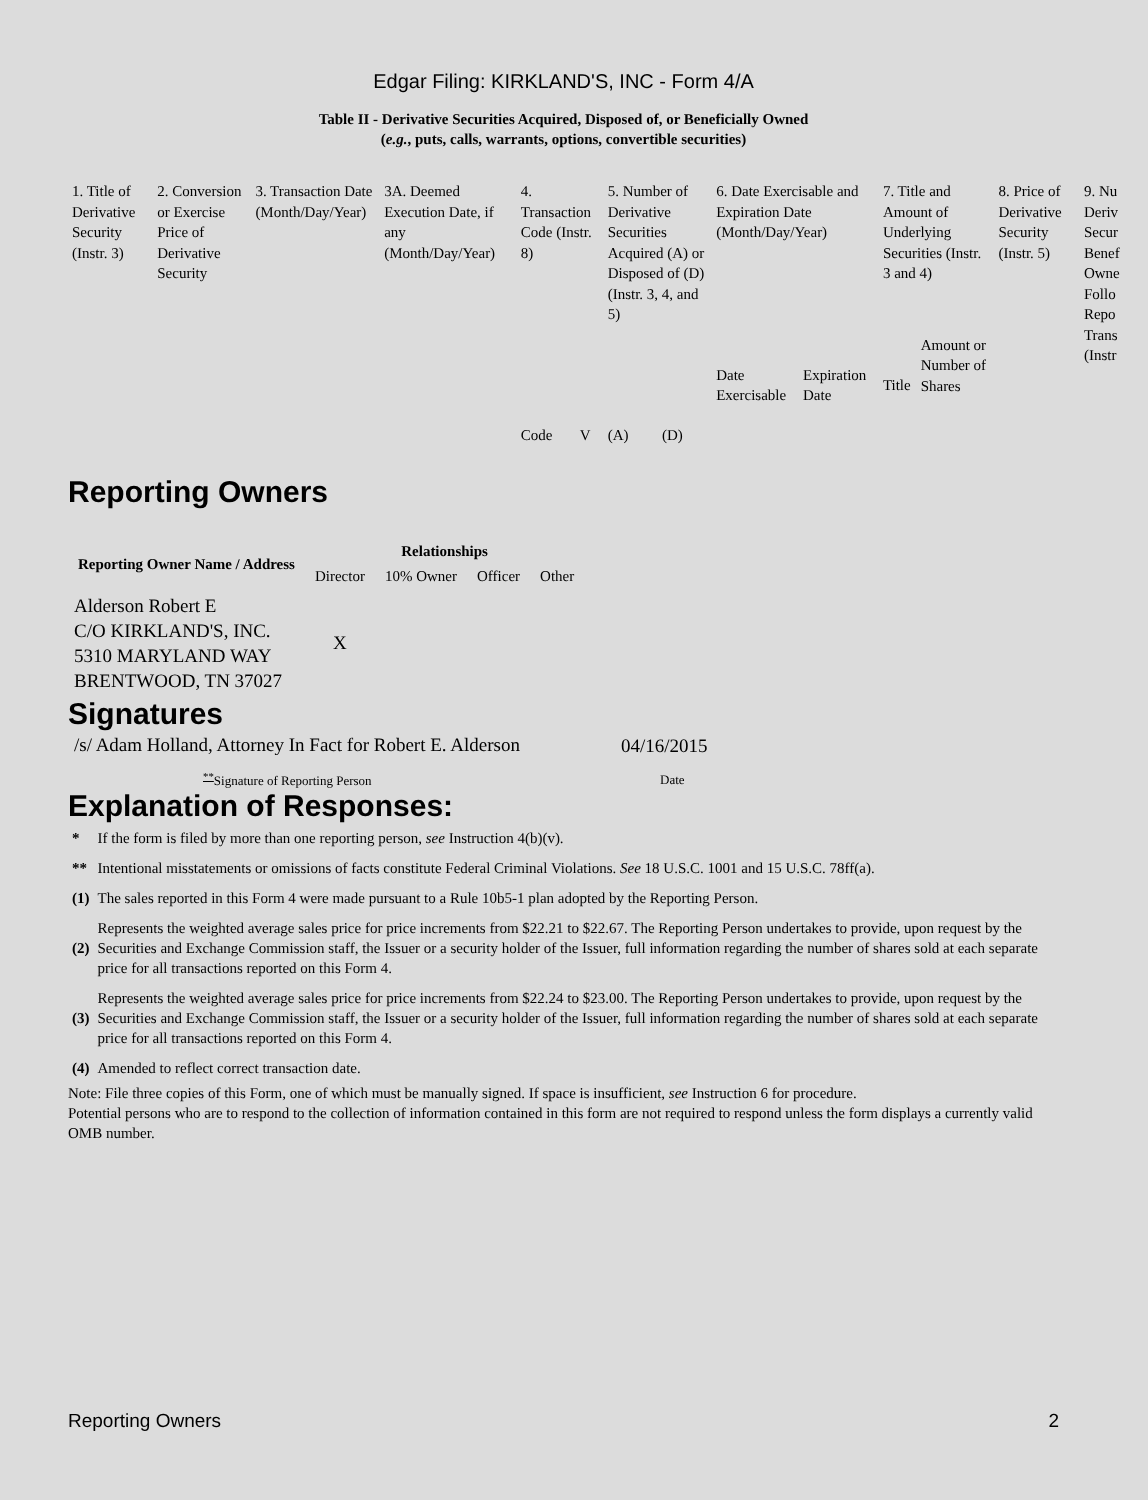Edgar Filing: KIRKLAND'S, INC - Form 4/A
Table II - Derivative Securities Acquired, Disposed of, or Beneficially Owned
(e.g., puts, calls, warrants, options, convertible securities)
| 1. Title of Derivative Security (Instr. 3) | 2. Conversion or Exercise Price of Derivative Security | 3. Transaction Date (Month/Day/Year) | 3A. Deemed Execution Date, if any (Month/Day/Year) | 4. Transaction Code (Instr. 8) | | 5. Number of Derivative Securities Acquired (A) or Disposed of (D) (Instr. 3, 4, and 5) | | 6. Date Exercisable and Expiration Date (Month/Day/Year) | | 7. Title and Amount of Underlying Securities (Instr. 3 and 4) | | 8. Price of Derivative Security (Instr. 5) | 9. Nu Deriv Secur Benef Owne Follo Repo Trans (Instr |
| | | | | Code | V | (A) | (D) | Date Exercisable | Expiration Date | Title | Amount or Number of Shares | | |
Reporting Owners
| Reporting Owner Name / Address | Relationships | | | |
| --- | --- | --- | --- | --- |
| | Director | 10% Owner | Officer | Other |
| Alderson Robert E C/O KIRKLAND'S, INC. 5310 MARYLAND WAY BRENTWOOD, TN 37027 | X | | | |
Signatures
| /s/ Adam Holland, Attorney In Fact for Robert E. Alderson | 04/16/2015 |
| <sup>**</sup> Signature of Reporting Person | Date |
Explanation of Responses:
| * | If the form is filed by more than one reporting person, see Instruction 4(b)(v). |
| ** | Intentional misstatements or omissions of facts constitute Federal Criminal Violations. See 18 U.S.C. 1001 and 15 U.S.C. 78ff(a). |
| (1) | The sales reported in this Form 4 were made pursuant to a Rule 10b5-1 plan adopted by the Reporting Person. |
| (2) | Represents the weighted average sales price for price increments from $22.21 to $22.67. The Reporting Person undertakes to provide, upon request by the Securities and Exchange Commission staff, the Issuer or a security holder of the Issuer, full information regarding the number of shares sold at each separate price for all transactions reported on this Form 4. |
| (3) | Represents the weighted average sales price for price increments from $22.24 to $23.00. The Reporting Person undertakes to provide, upon request by the Securities and Exchange Commission staff, the Issuer or a security holder of the Issuer, full information regarding the number of shares sold at each separate price for all transactions reported on this Form 4. |
| (4) | Amended to reflect correct transaction date. |
Note: File three copies of this Form, one of which must be manually signed. If space is insufficient, see Instruction 6 for procedure.
Potential persons who are to respond to the collection of information contained in this form are not required to respond unless the form displays a currently valid OMB number.
Reporting Owners 2